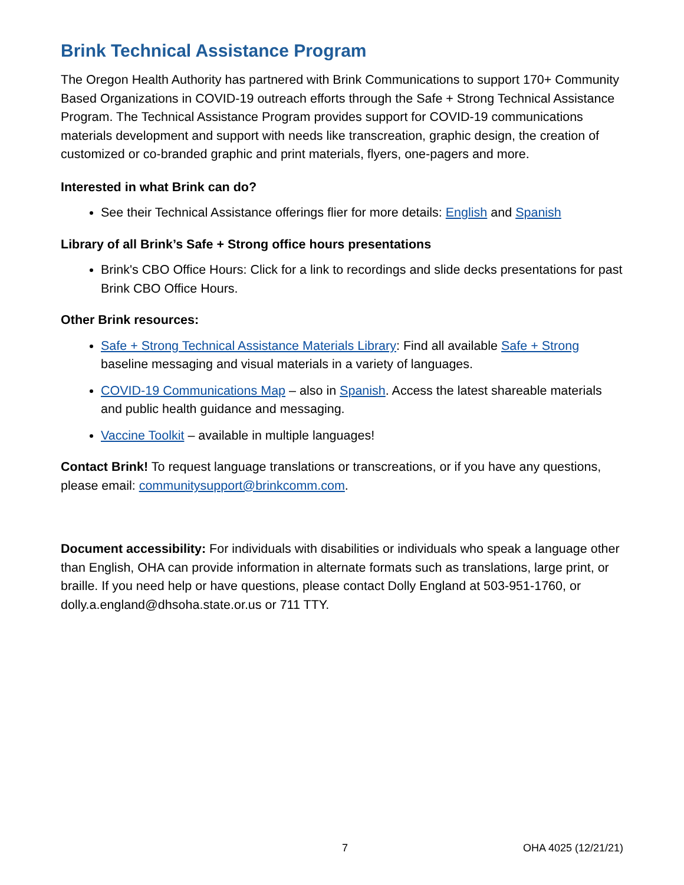Brink Technical Assistance Program
The Oregon Health Authority has partnered with Brink Communications to support 170+ Community Based Organizations in COVID-19 outreach efforts through the Safe + Strong Technical Assistance Program. The Technical Assistance Program provides support for COVID-19 communications materials development and support with needs like transcreation, graphic design, the creation of customized or co-branded graphic and print materials, flyers, one-pagers and more.
Interested in what Brink can do?
See their Technical Assistance offerings flier for more details: English and Spanish
Library of all Brink’s Safe + Strong office hours presentations
Brink's CBO Office Hours: Click for a link to recordings and slide decks presentations for past Brink CBO Office Hours.
Other Brink resources:
Safe + Strong Technical Assistance Materials Library: Find all available Safe + Strong baseline messaging and visual materials in a variety of languages.
COVID-19 Communications Map – also in Spanish. Access the latest shareable materials and public health guidance and messaging.
Vaccine Toolkit – available in multiple languages!
Contact Brink! To request language translations or transcreations, or if you have any questions, please email: communitysupport@brinkcomm.com.
Document accessibility: For individuals with disabilities or individuals who speak a language other than English, OHA can provide information in alternate formats such as translations, large print, or braille. If you need help or have questions, please contact Dolly England at 503-951-1760, or dolly.a.england@dhsoha.state.or.us or 711 TTY.
7 OHA 4025 (12/21/21)